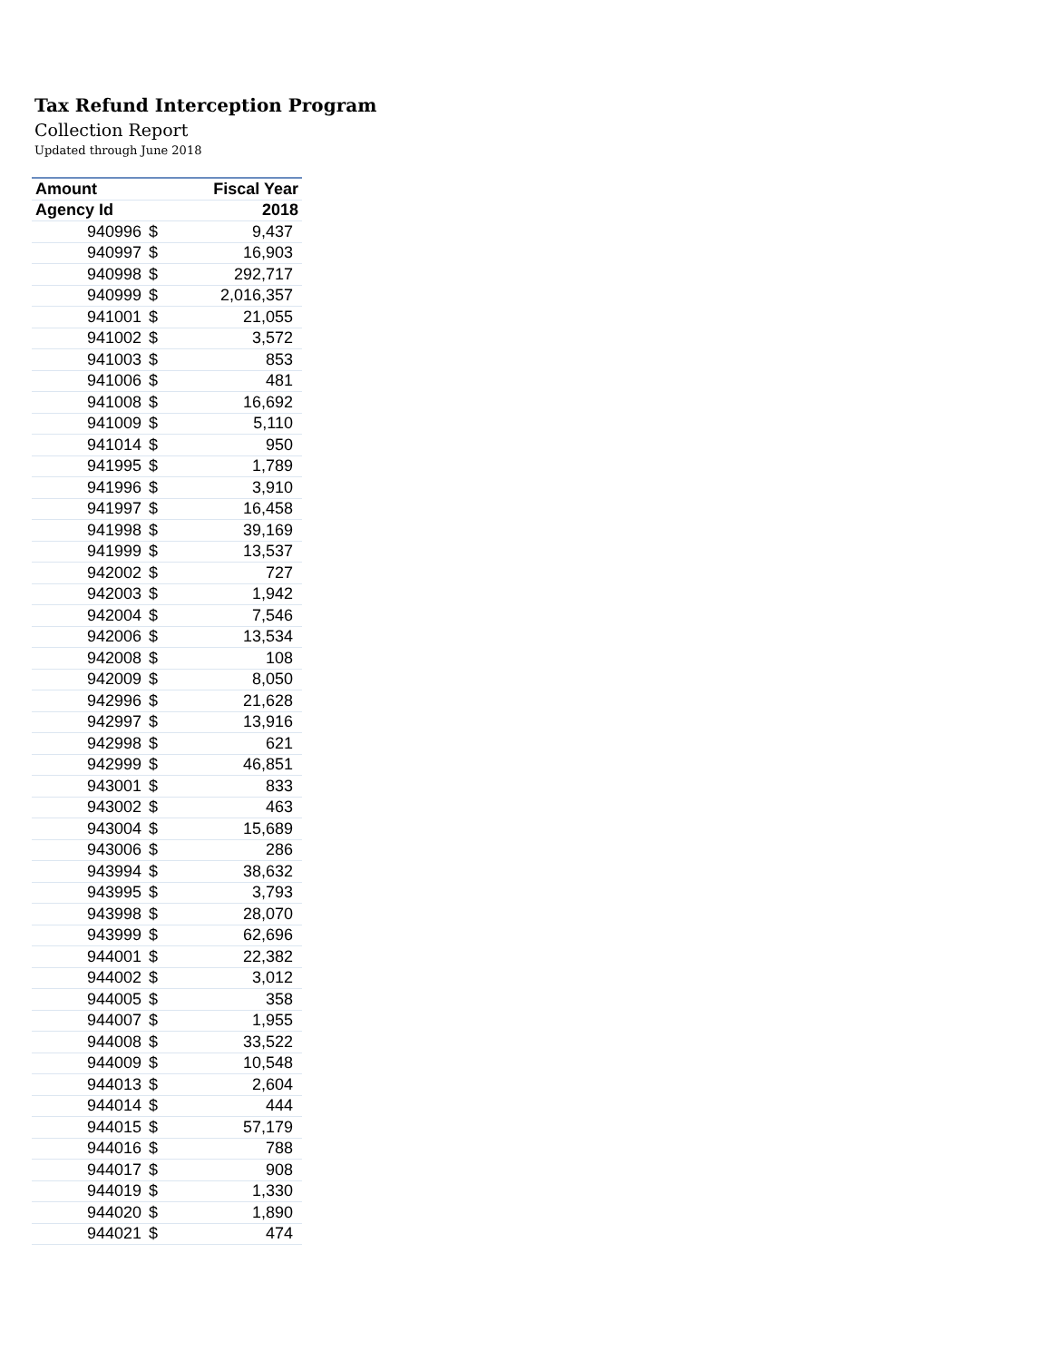Tax Refund Interception Program
Collection Report
Updated through June 2018
| Amount | Fiscal Year | |
| --- | --- | --- |
| Agency Id | 2018 | |
| 940996 | $ | 9,437 |
| 940997 | $ | 16,903 |
| 940998 | $ | 292,717 |
| 940999 | $ | 2,016,357 |
| 941001 | $ | 21,055 |
| 941002 | $ | 3,572 |
| 941003 | $ | 853 |
| 941006 | $ | 481 |
| 941008 | $ | 16,692 |
| 941009 | $ | 5,110 |
| 941014 | $ | 950 |
| 941995 | $ | 1,789 |
| 941996 | $ | 3,910 |
| 941997 | $ | 16,458 |
| 941998 | $ | 39,169 |
| 941999 | $ | 13,537 |
| 942002 | $ | 727 |
| 942003 | $ | 1,942 |
| 942004 | $ | 7,546 |
| 942006 | $ | 13,534 |
| 942008 | $ | 108 |
| 942009 | $ | 8,050 |
| 942996 | $ | 21,628 |
| 942997 | $ | 13,916 |
| 942998 | $ | 621 |
| 942999 | $ | 46,851 |
| 943001 | $ | 833 |
| 943002 | $ | 463 |
| 943004 | $ | 15,689 |
| 943006 | $ | 286 |
| 943994 | $ | 38,632 |
| 943995 | $ | 3,793 |
| 943998 | $ | 28,070 |
| 943999 | $ | 62,696 |
| 944001 | $ | 22,382 |
| 944002 | $ | 3,012 |
| 944005 | $ | 358 |
| 944007 | $ | 1,955 |
| 944008 | $ | 33,522 |
| 944009 | $ | 10,548 |
| 944013 | $ | 2,604 |
| 944014 | $ | 444 |
| 944015 | $ | 57,179 |
| 944016 | $ | 788 |
| 944017 | $ | 908 |
| 944019 | $ | 1,330 |
| 944020 | $ | 1,890 |
| 944021 | $ | 474 |